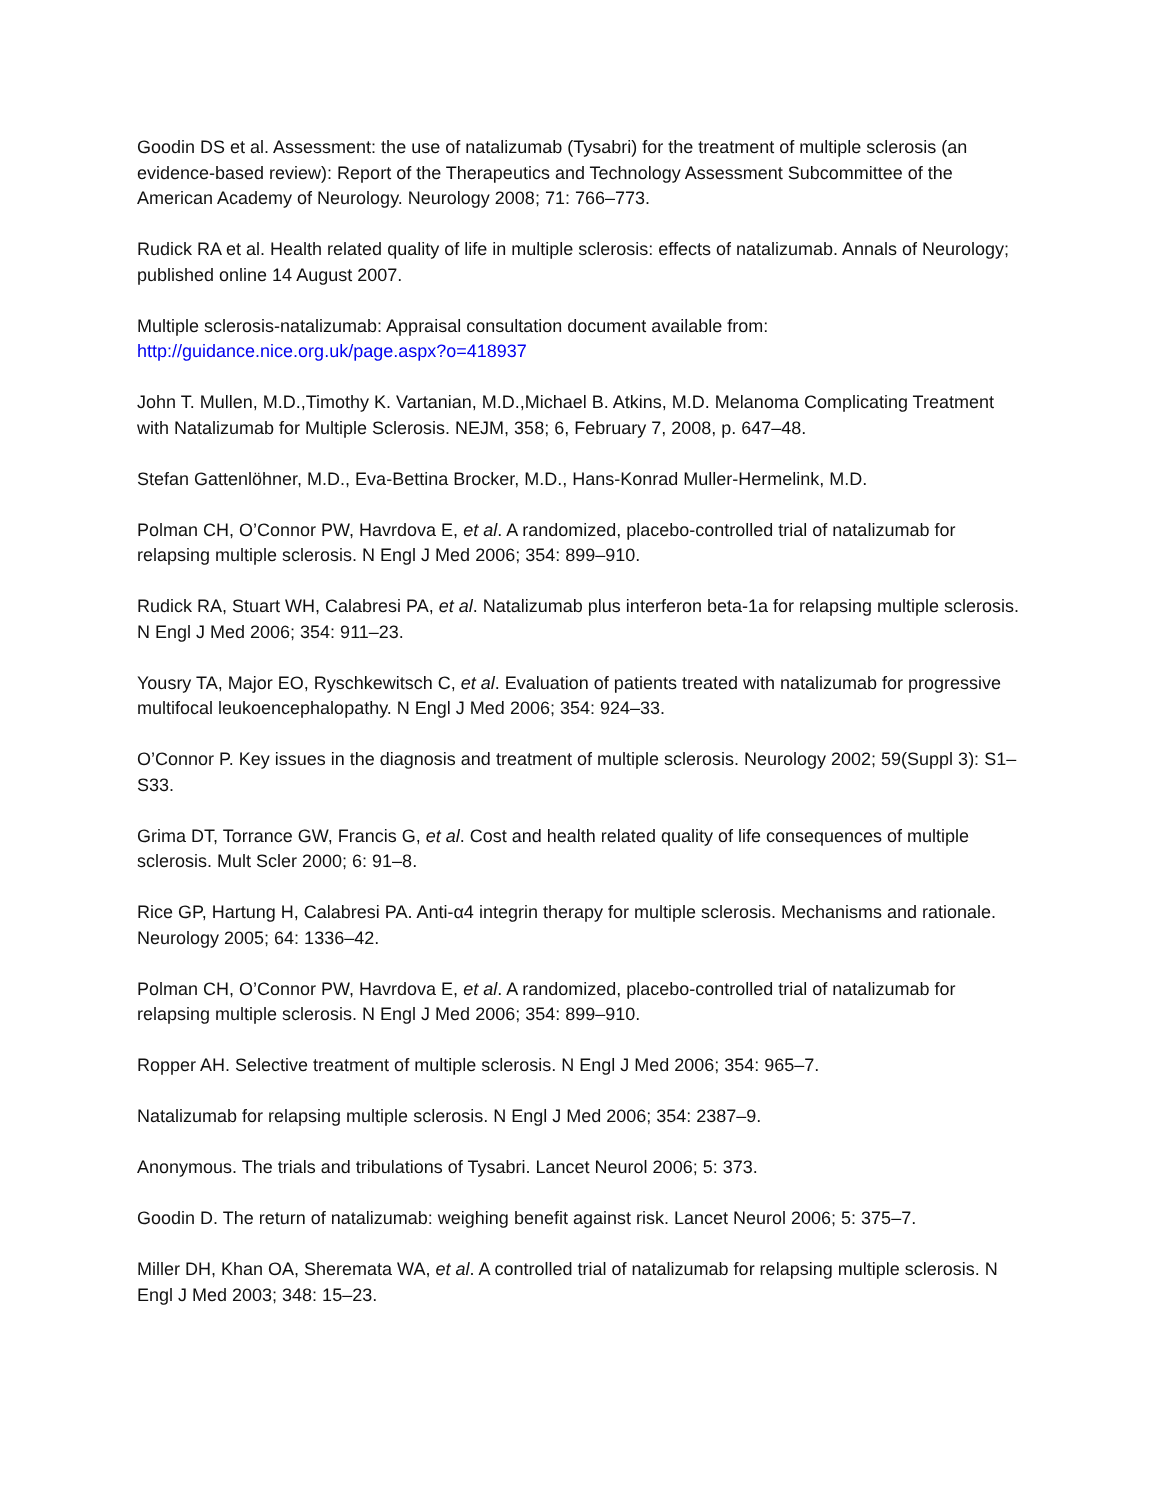Goodin DS et al. Assessment: the use of natalizumab (Tysabri) for the treatment of multiple sclerosis (an evidence-based review): Report of the Therapeutics and Technology Assessment Subcommittee of the American Academy of Neurology. Neurology 2008; 71: 766–773.
Rudick RA et al. Health related quality of life in multiple sclerosis: effects of natalizumab. Annals of Neurology; published online 14 August 2007.
Multiple sclerosis-natalizumab: Appraisal consultation document available from:
http://guidance.nice.org.uk/page.aspx?o=418937
John T. Mullen, M.D.,Timothy K. Vartanian, M.D.,Michael B. Atkins, M.D. Melanoma Complicating Treatment with Natalizumab for Multiple Sclerosis. NEJM, 358; 6, February 7, 2008, p. 647–48.
Stefan Gattenlöhner, M.D., Eva-Bettina Brocker, M.D., Hans-Konrad Muller-Hermelink, M.D.
Polman CH, O’Connor PW, Havrdova E, et al. A randomized, placebo-controlled trial of natalizumab for relapsing multiple sclerosis. N Engl J Med 2006; 354: 899–910.
Rudick RA, Stuart WH, Calabresi PA, et al. Natalizumab plus interferon beta-1a for relapsing multiple sclerosis. N Engl J Med 2006; 354: 911–23.
Yousry TA, Major EO, Ryschkewitsch C, et al. Evaluation of patients treated with natalizumab for progressive multifocal leukoencephalopathy. N Engl J Med 2006; 354: 924–33.
O’Connor P. Key issues in the diagnosis and treatment of multiple sclerosis. Neurology 2002; 59(Suppl 3): S1–S33.
Grima DT, Torrance GW, Francis G, et al. Cost and health related quality of life consequences of multiple sclerosis. Mult Scler 2000; 6: 91–8.
Rice GP, Hartung H, Calabresi PA. Anti-α4 integrin therapy for multiple sclerosis. Mechanisms and rationale. Neurology 2005; 64: 1336–42.
Polman CH, O’Connor PW, Havrdova E, et al. A randomized, placebo-controlled trial of natalizumab for relapsing multiple sclerosis. N Engl J Med 2006; 354: 899–910.
Ropper AH. Selective treatment of multiple sclerosis. N Engl J Med 2006; 354: 965–7.
Natalizumab for relapsing multiple sclerosis. N Engl J Med 2006; 354: 2387–9.
Anonymous. The trials and tribulations of Tysabri. Lancet Neurol 2006; 5: 373.
Goodin D. The return of natalizumab: weighing benefit against risk. Lancet Neurol 2006; 5: 375–7.
Miller DH, Khan OA, Sheremata WA, et al. A controlled trial of natalizumab for relapsing multiple sclerosis. N Engl J Med 2003; 348: 15–23.